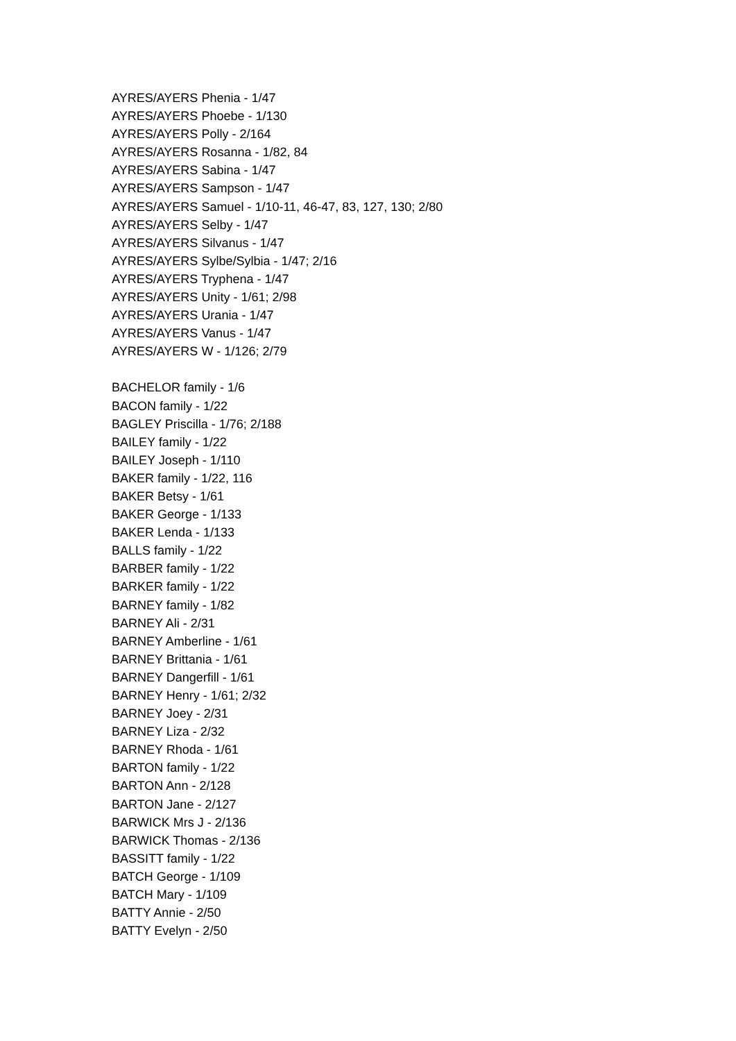AYRES/AYERS Phenia - 1/47
AYRES/AYERS Phoebe - 1/130
AYRES/AYERS Polly - 2/164
AYRES/AYERS Rosanna - 1/82, 84
AYRES/AYERS Sabina - 1/47
AYRES/AYERS Sampson - 1/47
AYRES/AYERS Samuel - 1/10-11, 46-47, 83, 127, 130; 2/80
AYRES/AYERS Selby - 1/47
AYRES/AYERS Silvanus - 1/47
AYRES/AYERS Sylbe/Sylbia - 1/47; 2/16
AYRES/AYERS Tryphena - 1/47
AYRES/AYERS Unity - 1/61; 2/98
AYRES/AYERS Urania - 1/47
AYRES/AYERS Vanus - 1/47
AYRES/AYERS W - 1/126; 2/79
BACHELOR family - 1/6
BACON family - 1/22
BAGLEY Priscilla - 1/76; 2/188
BAILEY family - 1/22
BAILEY Joseph - 1/110
BAKER family - 1/22, 116
BAKER Betsy - 1/61
BAKER George - 1/133
BAKER Lenda - 1/133
BALLS family - 1/22
BARBER family - 1/22
BARKER family - 1/22
BARNEY family - 1/82
BARNEY Ali - 2/31
BARNEY Amberline - 1/61
BARNEY Brittania - 1/61
BARNEY Dangerfill - 1/61
BARNEY Henry - 1/61; 2/32
BARNEY Joey - 2/31
BARNEY Liza - 2/32
BARNEY Rhoda - 1/61
BARTON family - 1/22
BARTON Ann - 2/128
BARTON Jane - 2/127
BARWICK Mrs J - 2/136
BARWICK Thomas - 2/136
BASSITT family - 1/22
BATCH George - 1/109
BATCH Mary - 1/109
BATTY Annie - 2/50
BATTY Evelyn - 2/50